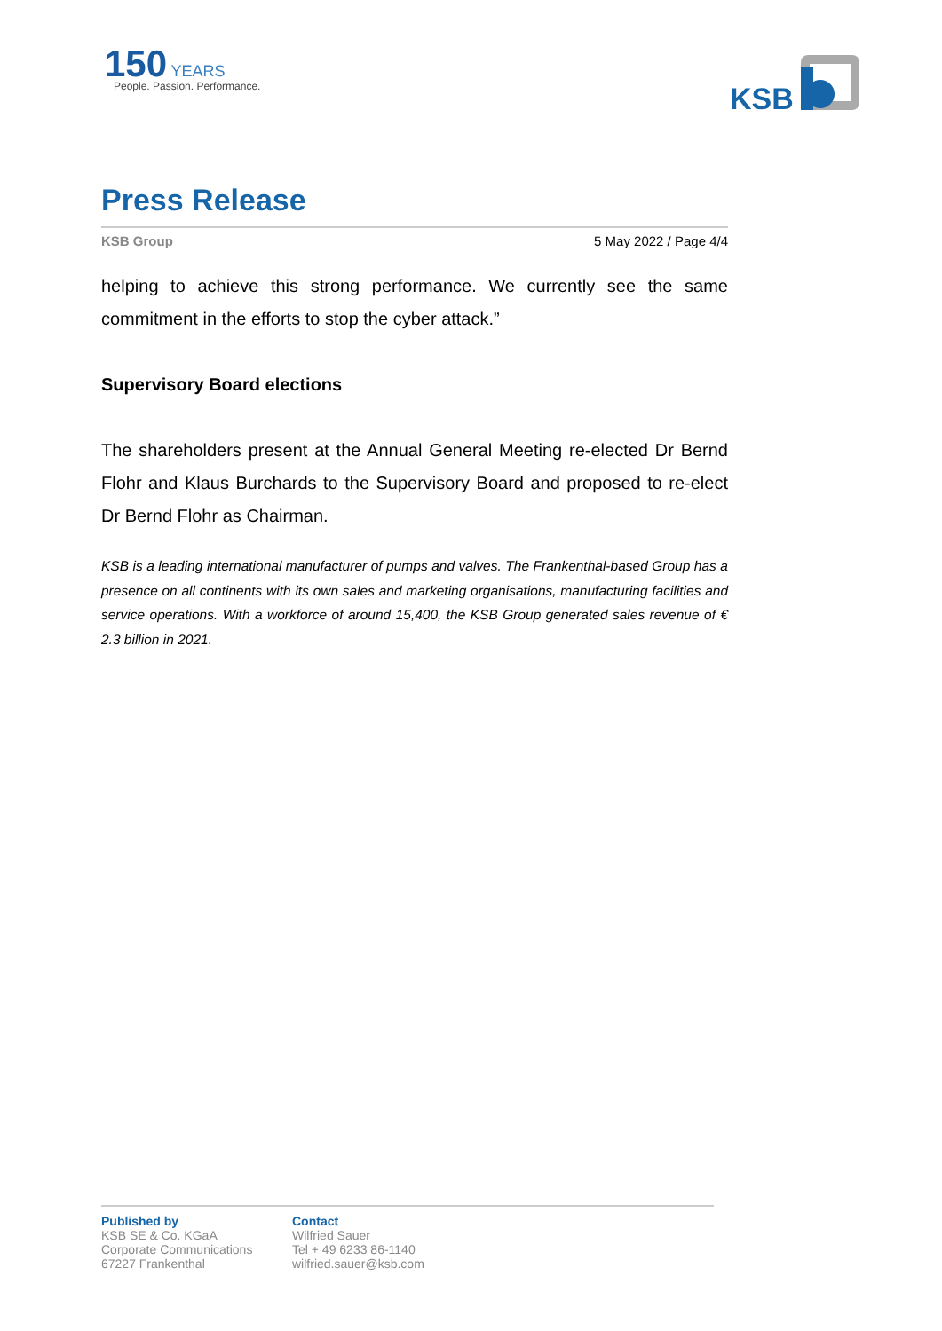150 YEARS
People. Passion. Performance.
KSB
Press Release
KSB Group 5 May 2022 / Page 4/4
helping to achieve this strong performance. We currently see the same commitment in the efforts to stop the cyber attack.”
Supervisory Board elections
The shareholders present at the Annual General Meeting re-elected Dr Bernd Flohr and Klaus Burchards to the Supervisory Board and proposed to re-elect Dr Bernd Flohr as Chairman.
KSB is a leading international manufacturer of pumps and valves. The Frankenthal-based Group has a presence on all continents with its own sales and marketing organisations, manufacturing facilities and service operations. With a workforce of around 15,400, the KSB Group generated sales revenue of € 2.3 billion in 2021.
Published by
KSB SE & Co. KGaA
Corporate Communications
67227 Frankenthal
Contact
Wilfried Sauer
Tel + 49 6233 86-1140
wilfried.sauer@ksb.com